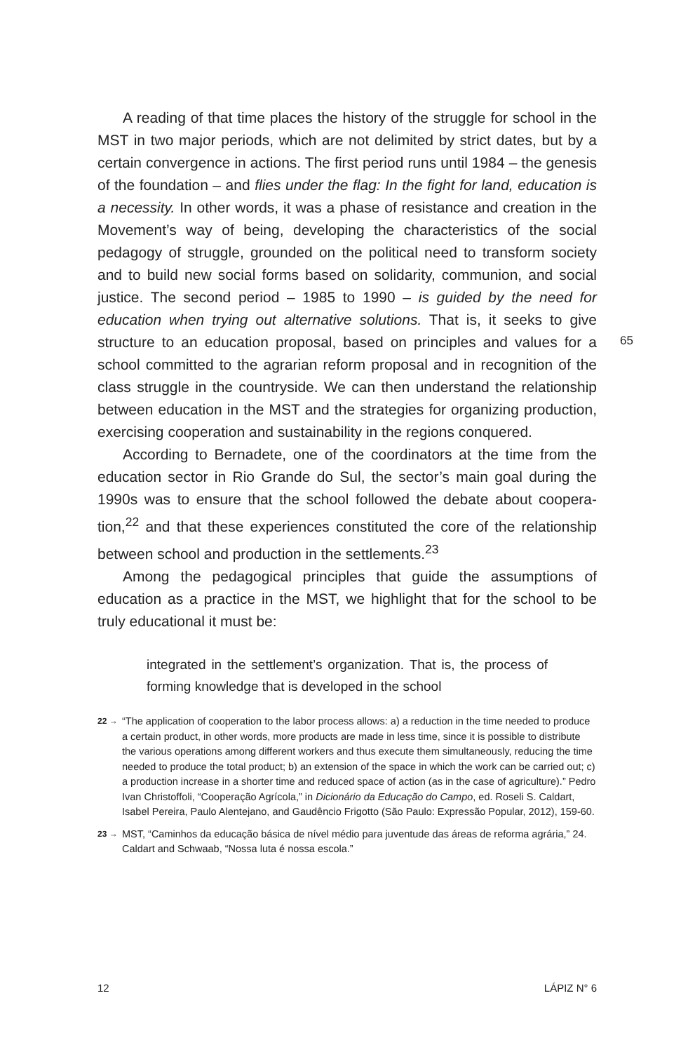A reading of that time places the history of the struggle for school in the MST in two major periods, which are not delimited by strict dates, but by a certain convergence in actions. The first period runs until 1984 – the genesis of the foundation – and flies under the flag: In the fight for land, education is a necessity. In other words, it was a phase of resistance and creation in the Movement’s way of being, developing the characteristics of the social pedagogy of struggle, grounded on the political need to transform society and to build new social forms based on solidarity, communion, and social justice. The second period – 1985 to 1990 – is guided by the need for education when trying out alternative solutions. That is, it seeks to give structure to an education proposal, based on principles and values for a school committed to the agrarian reform proposal and in recognition of the class struggle in the countryside. We can then understand the relationship between education in the MST and the strategies for organizing production, exercising cooperation and sustainability in the regions conquered.
According to Bernadete, one of the coordinators at the time from the education sector in Rio Grande do Sul, the sector’s main goal during the 1990s was to ensure that the school followed the debate about coopera­tion,<sup>22</sup> and that these experiences constituted the core of the relationship between school and production in the settlements.<sup>23</sup>
Among the pedagogical principles that guide the assumptions of education as a practice in the MST, we highlight that for the school to be truly educational it must be:
integrated in the settlement’s organization. That is, the process of forming knowledge that is developed in the school
22 → “The application of cooperation to the labor process allows: a) a reduction in the time needed to produce a certain product, in other words, more products are made in less time, since it is possible to distribute the various operations among different workers and thus execute them simultaneously, reducing the time needed to produce the total product; b) an extension of the space in which the work can be carried out; c) a production increase in a shorter time and reduced space of action (as in the case of agriculture).” Pedro Ivan Christoffoli, “Cooperação Agrícola,” in Dicionário da Educação do Campo, ed. Roseli S. Caldart, Isabel Pereira, Paulo Alentejano, and Gaudêncio Frigotto (São Paulo: Expressão Popular, 2012), 159-60.
23 → MST, “Caminhos da educação básica de nível médio para juventude das áreas de refor­ma agrária,” 24. Caldart and Schwaab, “Nossa luta é nossa escola.”
65
12 LÁPIZ N° 6